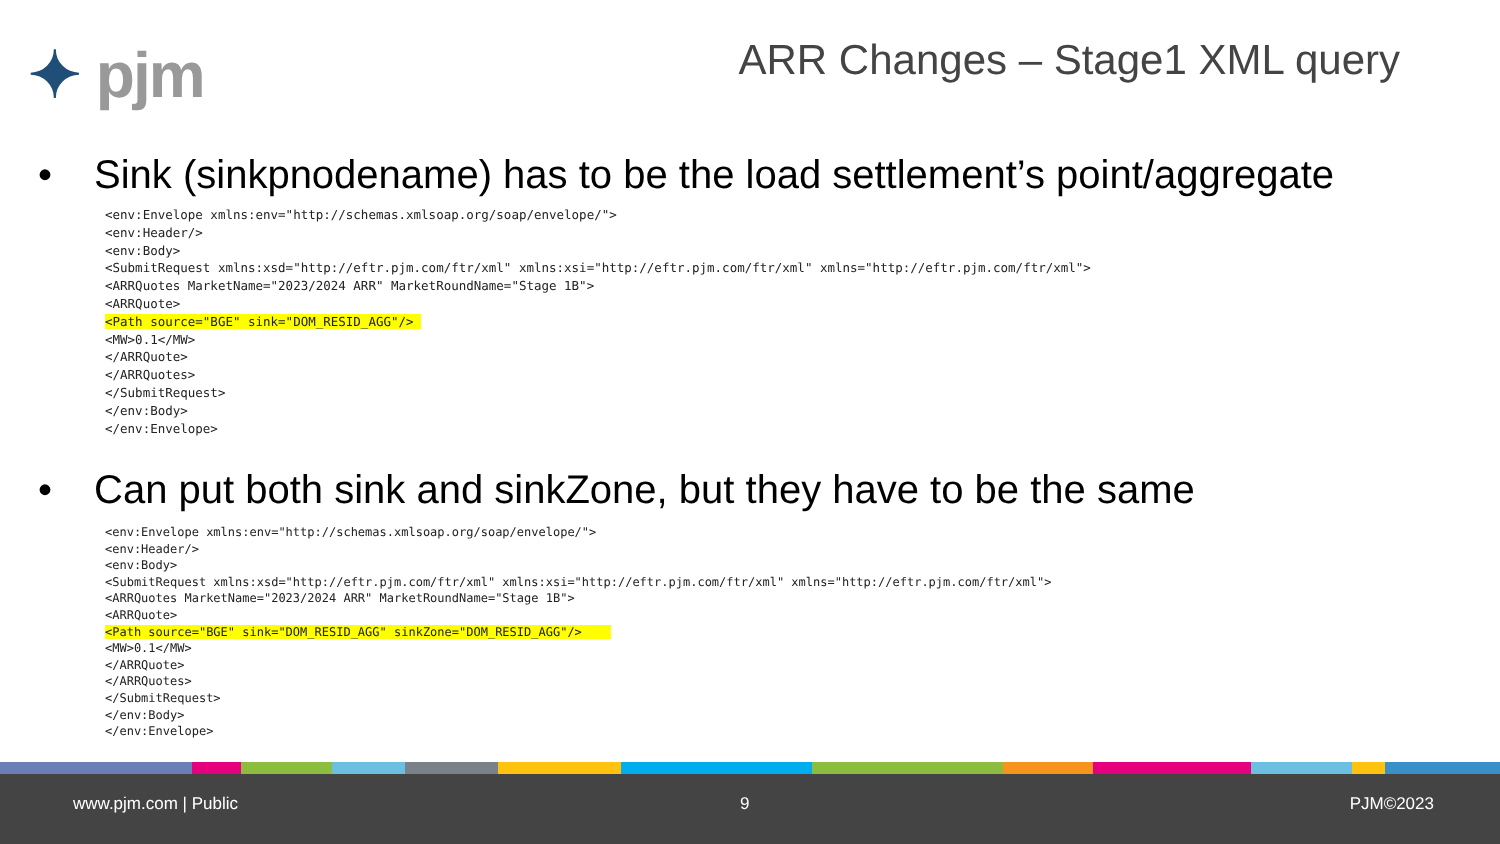✦ pjm ARR Changes – Stage1 XML query
• Sink (sinkpnodename) has to be the load settlement’s point/aggregate
<env:Envelope xmlns:env="http://schemas.xmlsoap.org/soap/envelope/">
<env:Header/>
<env:Body>
<SubmitRequest xmlns:xsd="http://eftr.pjm.com/ftr/xml" xmlns:xsi="http://eftr.pjm.com/ftr/xml" xmlns="http://eftr.pjm.com/ftr/xml">
<ARRQuotes MarketName="2023/2024 ARR" MarketRoundName="Stage 1B">
<ARRQuote>
<Path source="BGE" sink="DOM_RESID_AGG"/> 
<MW>0.1</MW>
</ARRQuote>
</ARRQuotes>
</SubmitRequest>
</env:Body>
</env:Envelope>
• Can put both sink and sinkZone, but they have to be the same
<env:Envelope xmlns:env="http://schemas.xmlsoap.org/soap/envelope/">
<env:Header/>
<env:Body>
<SubmitRequest xmlns:xsd="http://eftr.pjm.com/ftr/xml" xmlns:xsi="http://eftr.pjm.com/ftr/xml" xmlns="http://eftr.pjm.com/ftr/xml">
<ARRQuotes MarketName="2023/2024 ARR" MarketRoundName="Stage 1B">
<ARRQuote>
<Path source="BGE" sink="DOM_RESID_AGG" sinkZone="DOM_RESID_AGG"/>    
<MW>0.1</MW>
</ARRQuote>
</ARRQuotes>
</SubmitRequest>
</env:Body>
</env:Envelope>
www.pjm.com | Public 9 PJM©2023